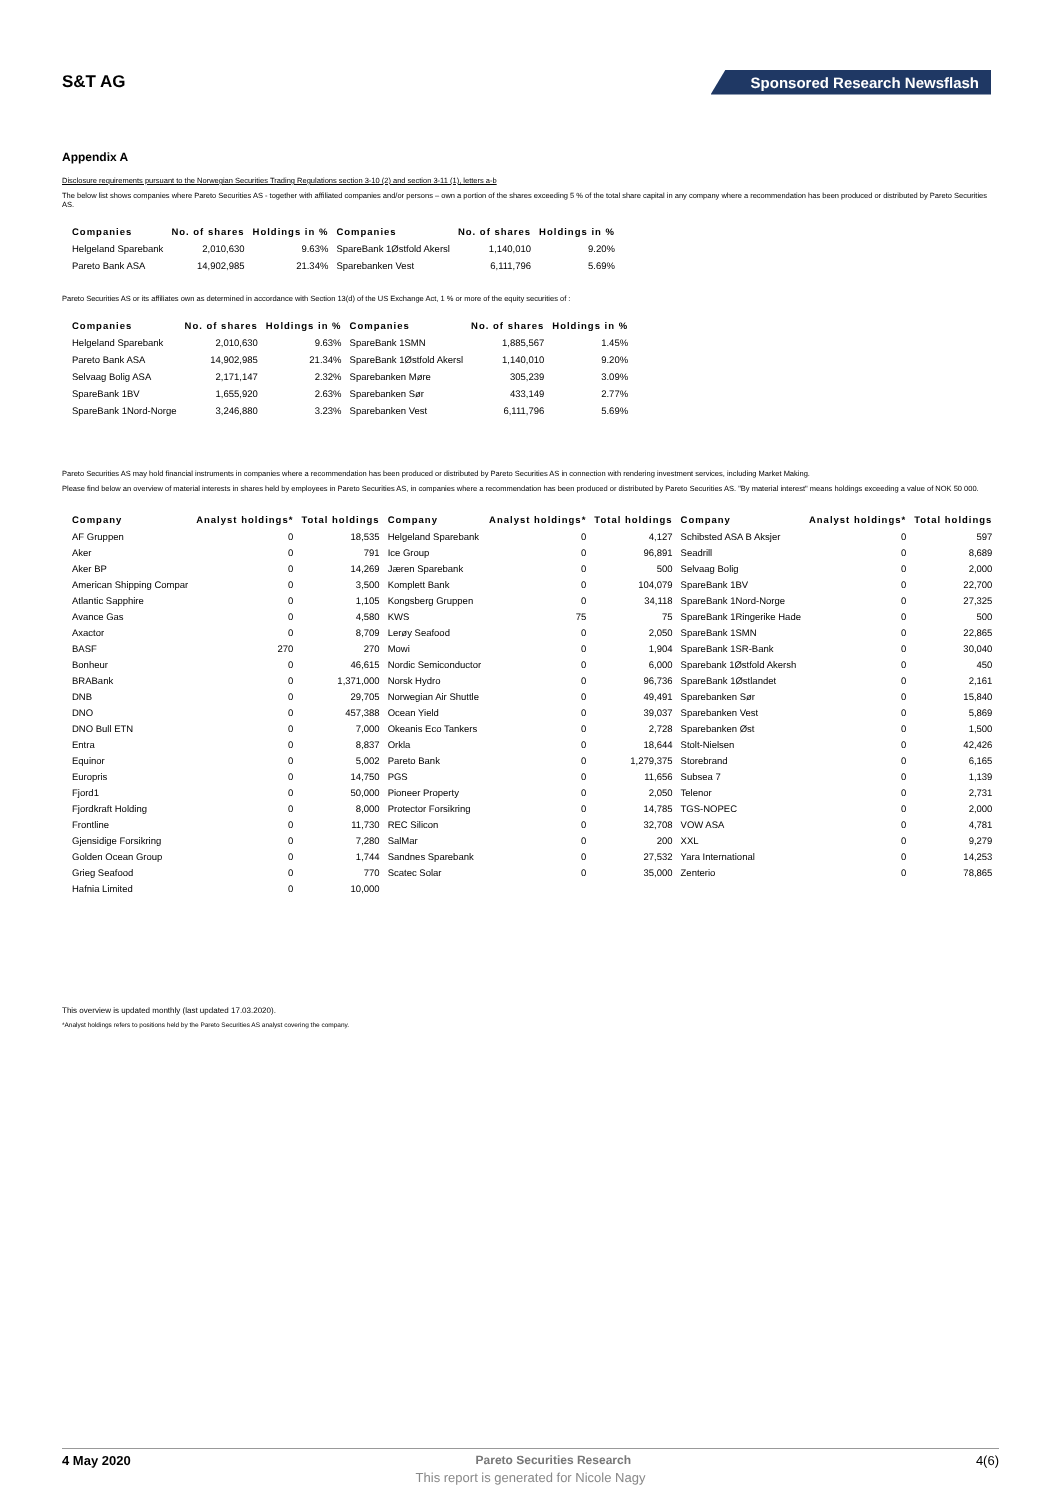S&T AG
Sponsored Research Newsflash
Appendix A
Disclosure requirements pursuant to the Norwegian Securities Trading Regulations section 3-10 (2) and section 3-11 (1), letters a-b
The below list shows companies where Pareto Securities AS - together with affiliated companies and/or persons – own a portion of the shares exceeding 5 % of the total share capital in any company where a recommendation has been produced or distributed by Pareto Securities AS.
| Companies | No. of shares | Holdings in % | Companies | No. of shares | Holdings in % |
| --- | --- | --- | --- | --- | --- |
| Helgeland Sparebank | 2,010,630 | 9.63% | SpareBank 1Østfold Akersl | 1,140,010 | 9.20% |
| Pareto Bank ASA | 14,902,985 | 21.34% | Sparebanken Vest | 6,111,796 | 5.69% |
Pareto Securities AS or its affiliates own as determined in accordance with Section 13(d) of the US Exchange Act, 1 % or more of the equity securities of :
| Companies | No. of shares | Holdings in % | Companies | No. of shares | Holdings in % |
| --- | --- | --- | --- | --- | --- |
| Helgeland Sparebank | 2,010,630 | 9.63% | SpareBank 1SMN | 1,885,567 | 1.45% |
| Pareto Bank ASA | 14,902,985 | 21.34% | SpareBank 1Østfold Akersl | 1,140,010 | 9.20% |
| Selvaag Bolig ASA | 2,171,147 | 2.32% | Sparebanken Møre | 305,239 | 3.09% |
| SpareBank 1BV | 1,655,920 | 2.63% | Sparebanken Sør | 433,149 | 2.77% |
| SpareBank 1Nord-Norge | 3,246,880 | 3.23% | Sparebanken Vest | 6,111,796 | 5.69% |
Pareto Securities AS may hold financial instruments in companies where a recommendation has been produced or distributed by Pareto Securities AS in connection with rendering investment services, including Market Making.
Please find below an overview of material interests in shares held by employees in Pareto Securities AS, in companies where a recommendation has been produced or distributed by Pareto Securities AS. "By material interest" means holdings exceeding a value of NOK 50 000.
| Company | Analyst holdings* | Total holdings | Company | Analyst holdings* | Total holdings | Company | Analyst holdings* | Total holdings |
| --- | --- | --- | --- | --- | --- | --- | --- | --- |
| AF Gruppen | 0 | 18,535 | Helgeland Sparebank | 0 | 4,127 | Schibsted ASA B Aksjer | 0 | 597 |
| Aker | 0 | 791 | Ice Group | 0 | 96,891 | Seadrill | 0 | 8,689 |
| Aker BP | 0 | 14,269 | Jæren Sparebank | 0 | 500 | Selvaag Bolig | 0 | 2,000 |
| American Shipping Compar | 0 | 3,500 | Komplett Bank | 0 | 104,079 | SpareBank 1BV | 0 | 22,700 |
| Atlantic Sapphire | 0 | 1,105 | Kongsberg Gruppen | 0 | 34,118 | SpareBank 1Nord-Norge | 0 | 27,325 |
| Avance Gas | 0 | 4,580 | KWS | 75 | 75 | SpareBank 1Ringerike Hade | 0 | 500 |
| Axactor | 0 | 8,709 | Lerøy Seafood | 0 | 2,050 | SpareBank 1SMN | 0 | 22,865 |
| BASF | 270 | 270 | Mowi | 0 | 1,904 | SpareBank 1SR-Bank | 0 | 30,040 |
| Bonheur | 0 | 46,615 | Nordic Semiconductor | 0 | 6,000 | Sparebank 1Østfold Akersh | 0 | 450 |
| BRABank | 0 | 1,371,000 | Norsk Hydro | 0 | 96,736 | SpareBank 1Østlandet | 0 | 2,161 |
| DNB | 0 | 29,705 | Norwegian Air Shuttle | 0 | 49,491 | Sparebanken Sør | 0 | 15,840 |
| DNO | 0 | 457,388 | Ocean Yield | 0 | 39,037 | Sparebanken Vest | 0 | 5,869 |
| DNO Bull ETN | 0 | 7,000 | Okeanis Eco Tankers | 0 | 2,728 | Sparebanken Øst | 0 | 1,500 |
| Entra | 0 | 8,837 | Orkla | 0 | 18,644 | Stolt-Nielsen | 0 | 42,426 |
| Equinor | 0 | 5,002 | Pareto Bank | 0 | 1,279,375 | Storebrand | 0 | 6,165 |
| Europris | 0 | 14,750 | PGS | 0 | 11,656 | Subsea 7 | 0 | 1,139 |
| Fjord1 | 0 | 50,000 | Pioneer Property | 0 | 2,050 | Telenor | 0 | 2,731 |
| Fjordkraft Holding | 0 | 8,000 | Protector Forsikring | 0 | 14,785 | TGS-NOPEC | 0 | 2,000 |
| Frontline | 0 | 11,730 | REC Silicon | 0 | 32,708 | VOW ASA | 0 | 4,781 |
| Gjensidige Forsikring | 0 | 7,280 | SalMar | 0 | 200 | XXL | 0 | 9,279 |
| Golden Ocean Group | 0 | 1,744 | Sandnes Sparebank | 0 | 27,532 | Yara International | 0 | 14,253 |
| Grieg Seafood | 0 | 770 | Scatec Solar | 0 | 35,000 | Zenterio | 0 | 78,865 |
| Hafnia Limited | 0 | 10,000 | | | | | | |
This overview is updated monthly (last updated 17.03.2020).
*Analyst holdings refers to positions held by the Pareto Securities AS analyst covering the company.
4 May 2020 Pareto Securities Research 4(6)
This report is generated for Nicole Nagy